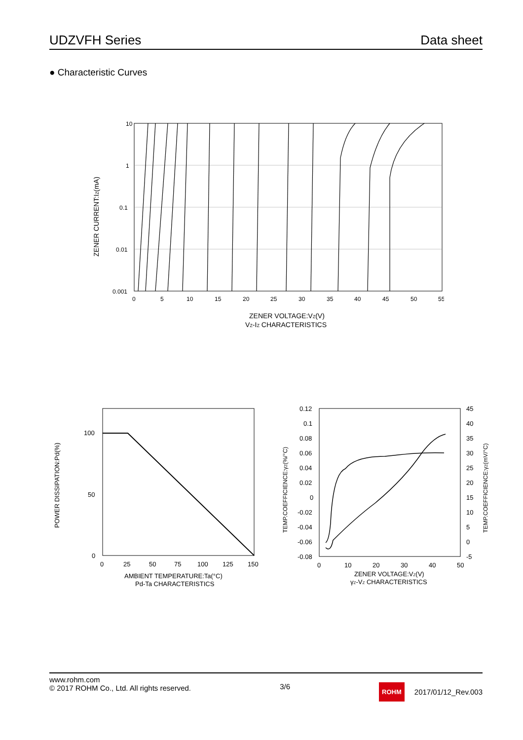UDZVFH Series Data sheet
● Characteristic Curves
10
1
0.1
0.01
0.001
0
5
10
15
20
25
30
35
40
45
50
55
ZENER CURRENT:IZ(mA)
ZENER VOLTAGE:VZ(V)
VZ-IZ CHARACTERISTICS
100
50
0
0
25
50
75
100
125
150
POWER DISSIPATION:Pd(%)
AMBIENT TEMPERATURE:Ta(°C)
Pd-Ta CHARACTERISTICS
0.12
0.1
0.08
0.06
0.04
0.02
0
-0.02
-0.04
-0.06
-0.08
45
40
35
30
25
20
15
10
5
0
-5
0
10
20
30
40
50
TEMP.COEFFICIENCE:γZ(%/°C)
TEMP.COEFFICIENCE:γZ(mV/°C)
ZENER VOLTAGE:VZ(V)
γZ-VZ CHARACTERISTICS
www.rohm.com
© 2017 ROHM Co., Ltd. All rights reserved.
3/6
ROHM 2017/01/12_Rev.003